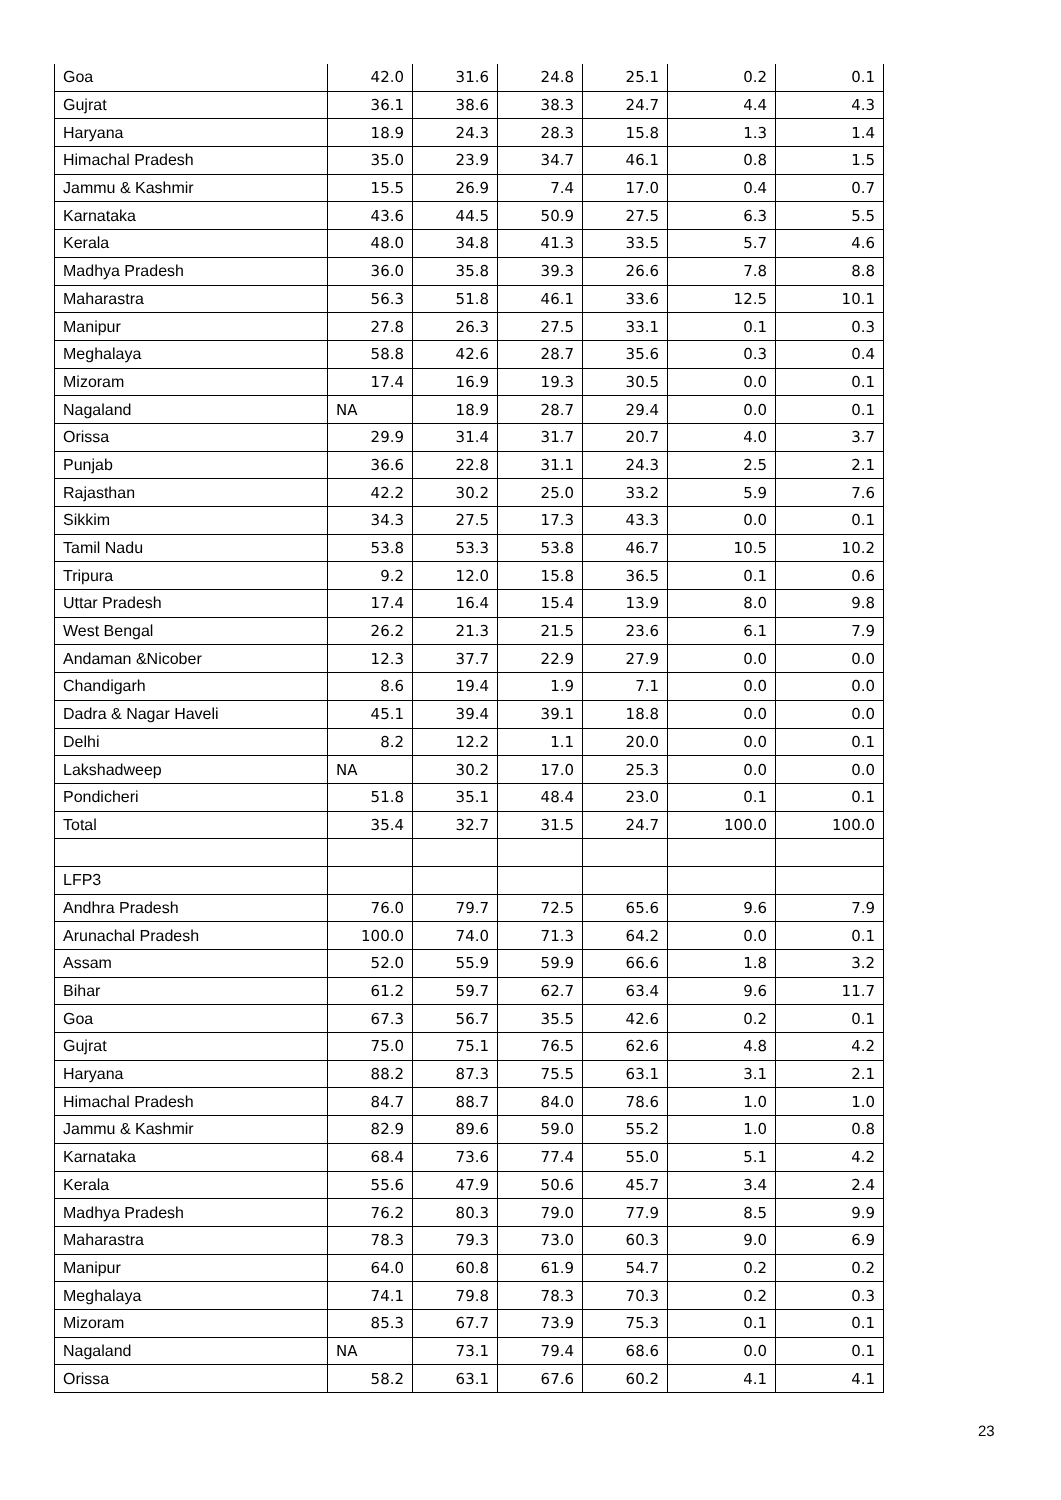| Goa | 42.0 | 31.6 | 24.8 | 25.1 | 0.2 | 0.1 |
| Gujrat | 36.1 | 38.6 | 38.3 | 24.7 | 4.4 | 4.3 |
| Haryana | 18.9 | 24.3 | 28.3 | 15.8 | 1.3 | 1.4 |
| Himachal Pradesh | 35.0 | 23.9 | 34.7 | 46.1 | 0.8 | 1.5 |
| Jammu & Kashmir | 15.5 | 26.9 | 7.4 | 17.0 | 0.4 | 0.7 |
| Karnataka | 43.6 | 44.5 | 50.9 | 27.5 | 6.3 | 5.5 |
| Kerala | 48.0 | 34.8 | 41.3 | 33.5 | 5.7 | 4.6 |
| Madhya Pradesh | 36.0 | 35.8 | 39.3 | 26.6 | 7.8 | 8.8 |
| Maharastra | 56.3 | 51.8 | 46.1 | 33.6 | 12.5 | 10.1 |
| Manipur | 27.8 | 26.3 | 27.5 | 33.1 | 0.1 | 0.3 |
| Meghalaya | 58.8 | 42.6 | 28.7 | 35.6 | 0.3 | 0.4 |
| Mizoram | 17.4 | 16.9 | 19.3 | 30.5 | 0.0 | 0.1 |
| Nagaland | NA | 18.9 | 28.7 | 29.4 | 0.0 | 0.1 |
| Orissa | 29.9 | 31.4 | 31.7 | 20.7 | 4.0 | 3.7 |
| Punjab | 36.6 | 22.8 | 31.1 | 24.3 | 2.5 | 2.1 |
| Rajasthan | 42.2 | 30.2 | 25.0 | 33.2 | 5.9 | 7.6 |
| Sikkim | 34.3 | 27.5 | 17.3 | 43.3 | 0.0 | 0.1 |
| Tamil Nadu | 53.8 | 53.3 | 53.8 | 46.7 | 10.5 | 10.2 |
| Tripura | 9.2 | 12.0 | 15.8 | 36.5 | 0.1 | 0.6 |
| Uttar Pradesh | 17.4 | 16.4 | 15.4 | 13.9 | 8.0 | 9.8 |
| West Bengal | 26.2 | 21.3 | 21.5 | 23.6 | 6.1 | 7.9 |
| Andaman &Nicober | 12.3 | 37.7 | 22.9 | 27.9 | 0.0 | 0.0 |
| Chandigarh | 8.6 | 19.4 | 1.9 | 7.1 | 0.0 | 0.0 |
| Dadra & Nagar Haveli | 45.1 | 39.4 | 39.1 | 18.8 | 0.0 | 0.0 |
| Delhi | 8.2 | 12.2 | 1.1 | 20.0 | 0.0 | 0.1 |
| Lakshadweep | NA | 30.2 | 17.0 | 25.3 | 0.0 | 0.0 |
| Pondicheri | 51.8 | 35.1 | 48.4 | 23.0 | 0.1 | 0.1 |
| Total | 35.4 | 32.7 | 31.5 | 24.7 | 100.0 | 100.0 |
| LFP3 | | | | | | |
| Andhra Pradesh | 76.0 | 79.7 | 72.5 | 65.6 | 9.6 | 7.9 |
| Arunachal Pradesh | 100.0 | 74.0 | 71.3 | 64.2 | 0.0 | 0.1 |
| Assam | 52.0 | 55.9 | 59.9 | 66.6 | 1.8 | 3.2 |
| Bihar | 61.2 | 59.7 | 62.7 | 63.4 | 9.6 | 11.7 |
| Goa | 67.3 | 56.7 | 35.5 | 42.6 | 0.2 | 0.1 |
| Gujrat | 75.0 | 75.1 | 76.5 | 62.6 | 4.8 | 4.2 |
| Haryana | 88.2 | 87.3 | 75.5 | 63.1 | 3.1 | 2.1 |
| Himachal Pradesh | 84.7 | 88.7 | 84.0 | 78.6 | 1.0 | 1.0 |
| Jammu & Kashmir | 82.9 | 89.6 | 59.0 | 55.2 | 1.0 | 0.8 |
| Karnataka | 68.4 | 73.6 | 77.4 | 55.0 | 5.1 | 4.2 |
| Kerala | 55.6 | 47.9 | 50.6 | 45.7 | 3.4 | 2.4 |
| Madhya Pradesh | 76.2 | 80.3 | 79.0 | 77.9 | 8.5 | 9.9 |
| Maharastra | 78.3 | 79.3 | 73.0 | 60.3 | 9.0 | 6.9 |
| Manipur | 64.0 | 60.8 | 61.9 | 54.7 | 0.2 | 0.2 |
| Meghalaya | 74.1 | 79.8 | 78.3 | 70.3 | 0.2 | 0.3 |
| Mizoram | 85.3 | 67.7 | 73.9 | 75.3 | 0.1 | 0.1 |
| Nagaland | NA | 73.1 | 79.4 | 68.6 | 0.0 | 0.1 |
| Orissa | 58.2 | 63.1 | 67.6 | 60.2 | 4.1 | 4.1 |
23